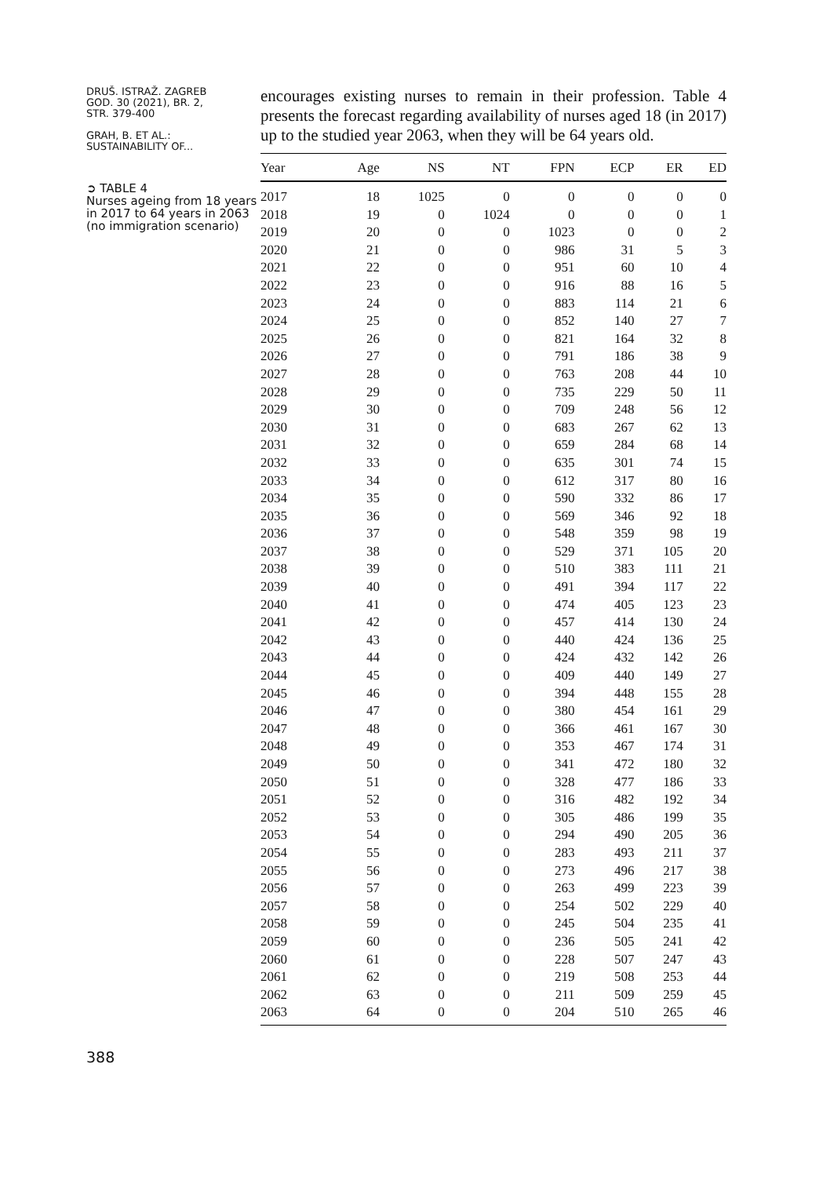DRUŠ. ISTRAŽ. ZAGREB
GOD. 30 (2021), BR. 2,
STR. 379-400
GRAH, B. ET AL.:
SUSTAINABILITY OF...
➲ TABLE 4
Nurses ageing from 18 years in 2017 to 64 years in 2063 (no immigration scenario)
388
encourages existing nurses to remain in their profession. Table 4 presents the forecast regarding availability of nurses aged 18 (in 2017) up to the studied year 2063, when they will be 64 years old.
| Year | Age | NS | NT | FPN | ECP | ER | ED |
| --- | --- | --- | --- | --- | --- | --- | --- |
| 2017 | 18 | 1025 | 0 | 0 | 0 | 0 | 0 |
| 2018 | 19 | 0 | 1024 | 0 | 0 | 0 | 1 |
| 2019 | 20 | 0 | 0 | 1023 | 0 | 0 | 2 |
| 2020 | 21 | 0 | 0 | 986 | 31 | 5 | 3 |
| 2021 | 22 | 0 | 0 | 951 | 60 | 10 | 4 |
| 2022 | 23 | 0 | 0 | 916 | 88 | 16 | 5 |
| 2023 | 24 | 0 | 0 | 883 | 114 | 21 | 6 |
| 2024 | 25 | 0 | 0 | 852 | 140 | 27 | 7 |
| 2025 | 26 | 0 | 0 | 821 | 164 | 32 | 8 |
| 2026 | 27 | 0 | 0 | 791 | 186 | 38 | 9 |
| 2027 | 28 | 0 | 0 | 763 | 208 | 44 | 10 |
| 2028 | 29 | 0 | 0 | 735 | 229 | 50 | 11 |
| 2029 | 30 | 0 | 0 | 709 | 248 | 56 | 12 |
| 2030 | 31 | 0 | 0 | 683 | 267 | 62 | 13 |
| 2031 | 32 | 0 | 0 | 659 | 284 | 68 | 14 |
| 2032 | 33 | 0 | 0 | 635 | 301 | 74 | 15 |
| 2033 | 34 | 0 | 0 | 612 | 317 | 80 | 16 |
| 2034 | 35 | 0 | 0 | 590 | 332 | 86 | 17 |
| 2035 | 36 | 0 | 0 | 569 | 346 | 92 | 18 |
| 2036 | 37 | 0 | 0 | 548 | 359 | 98 | 19 |
| 2037 | 38 | 0 | 0 | 529 | 371 | 105 | 20 |
| 2038 | 39 | 0 | 0 | 510 | 383 | 111 | 21 |
| 2039 | 40 | 0 | 0 | 491 | 394 | 117 | 22 |
| 2040 | 41 | 0 | 0 | 474 | 405 | 123 | 23 |
| 2041 | 42 | 0 | 0 | 457 | 414 | 130 | 24 |
| 2042 | 43 | 0 | 0 | 440 | 424 | 136 | 25 |
| 2043 | 44 | 0 | 0 | 424 | 432 | 142 | 26 |
| 2044 | 45 | 0 | 0 | 409 | 440 | 149 | 27 |
| 2045 | 46 | 0 | 0 | 394 | 448 | 155 | 28 |
| 2046 | 47 | 0 | 0 | 380 | 454 | 161 | 29 |
| 2047 | 48 | 0 | 0 | 366 | 461 | 167 | 30 |
| 2048 | 49 | 0 | 0 | 353 | 467 | 174 | 31 |
| 2049 | 50 | 0 | 0 | 341 | 472 | 180 | 32 |
| 2050 | 51 | 0 | 0 | 328 | 477 | 186 | 33 |
| 2051 | 52 | 0 | 0 | 316 | 482 | 192 | 34 |
| 2052 | 53 | 0 | 0 | 305 | 486 | 199 | 35 |
| 2053 | 54 | 0 | 0 | 294 | 490 | 205 | 36 |
| 2054 | 55 | 0 | 0 | 283 | 493 | 211 | 37 |
| 2055 | 56 | 0 | 0 | 273 | 496 | 217 | 38 |
| 2056 | 57 | 0 | 0 | 263 | 499 | 223 | 39 |
| 2057 | 58 | 0 | 0 | 254 | 502 | 229 | 40 |
| 2058 | 59 | 0 | 0 | 245 | 504 | 235 | 41 |
| 2059 | 60 | 0 | 0 | 236 | 505 | 241 | 42 |
| 2060 | 61 | 0 | 0 | 228 | 507 | 247 | 43 |
| 2061 | 62 | 0 | 0 | 219 | 508 | 253 | 44 |
| 2062 | 63 | 0 | 0 | 211 | 509 | 259 | 45 |
| 2063 | 64 | 0 | 0 | 204 | 510 | 265 | 46 |